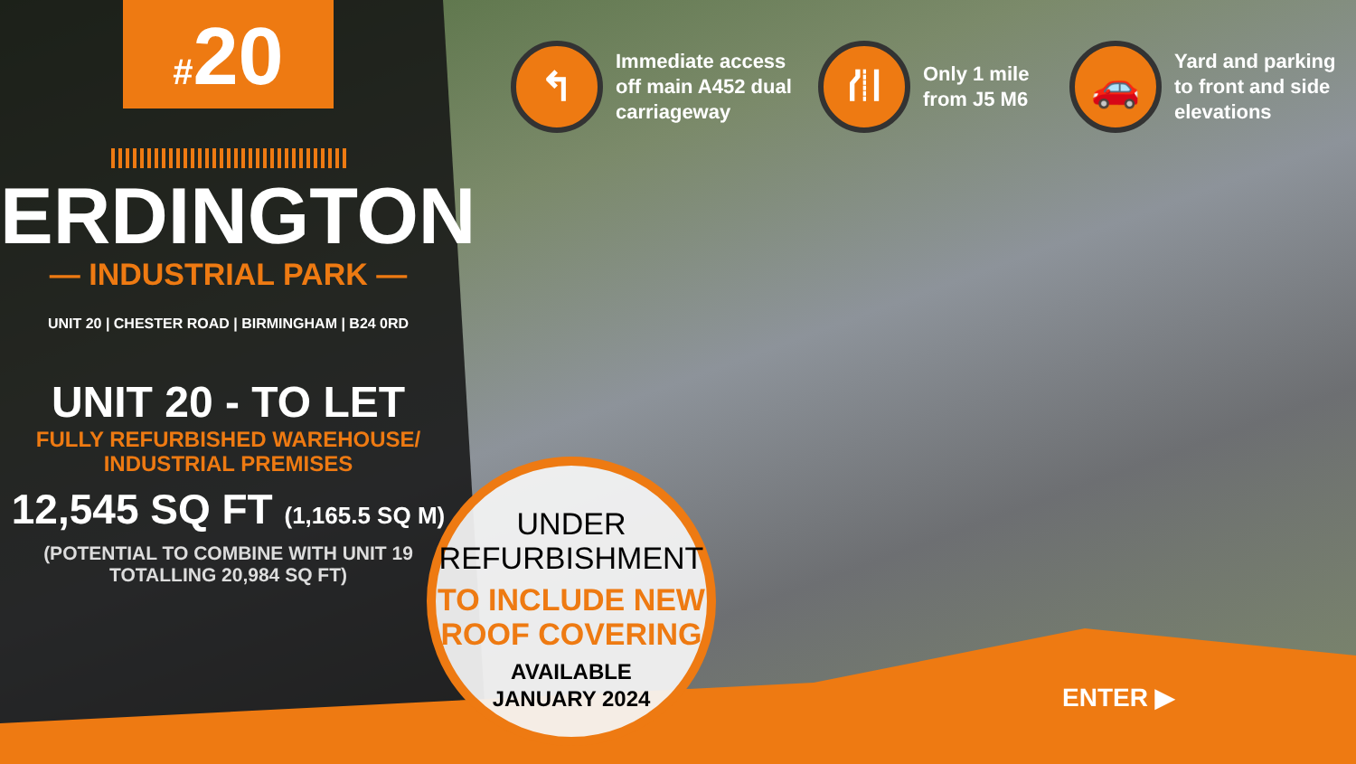#20
ERDINGTON
— INDUSTRIAL PARK —
UNIT 20 | CHESTER ROAD | BIRMINGHAM | B24 0RD
UNIT 20 - TO LET
FULLY REFURBISHED WAREHOUSE/
INDUSTRIAL PREMISES
12,545 SQ FT (1,165.5 SQ M)
(POTENTIAL TO COMBINE WITH UNIT 19
TOTALLING 20,984 SQ FT)
↰
Immediate access
off main A452 dual
carriageway
⛙
Only 1 mile
from J5 M6
🚗
Yard and parking
to front and side
elevations
UNDER
REFURBISHMENT
TO INCLUDE NEW
ROOF COVERING
AVAILABLE
JANUARY 2024
ENTER ▶